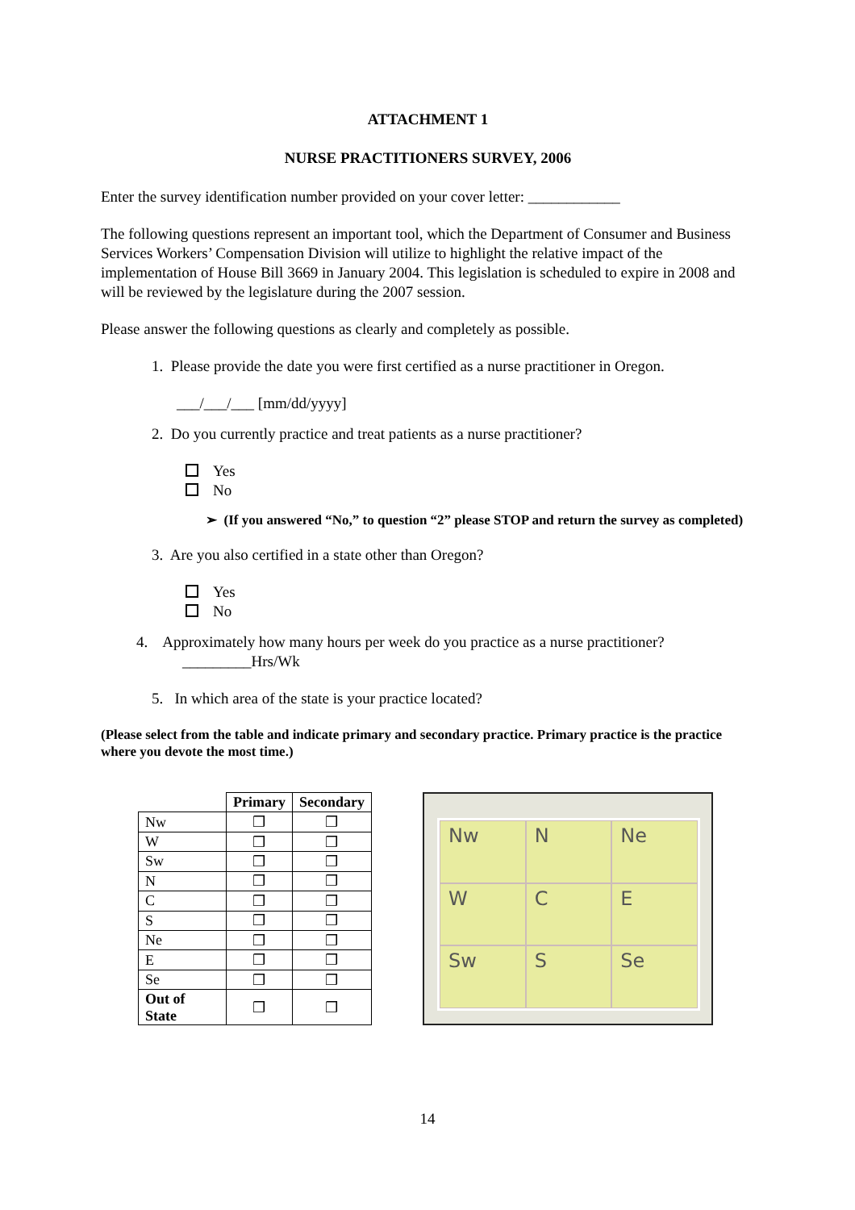ATTACHMENT 1
NURSE PRACTITIONERS SURVEY, 2006
Enter the survey identification number provided on your cover letter: ____________
The following questions represent an important tool, which the Department of Consumer and Business Services Workers’ Compensation Division will utilize to highlight the relative impact of the implementation of House Bill 3669 in January 2004. This legislation is scheduled to expire in 2008 and will be reviewed by the legislature during the 2007 session.
Please answer the following questions as clearly and completely as possible.
1. Please provide the date you were first certified as a nurse practitioner in Oregon.
___/___/___ [mm/dd/yyyy]
2. Do you currently practice and treat patients as a nurse practitioner?
Yes
No
➢ (If you answered “No,” to question “2” please STOP and return the survey as completed)
3. Are you also certified in a state other than Oregon?
Yes
No
4. Approximately how many hours per week do you practice as a nurse practitioner?
_________Hrs/Wk
5. In which area of the state is your practice located?
(Please select from the table and indicate primary and secondary practice. Primary practice is the practice where you devote the most time.)
| | Primary | Secondary |
| --- | --- | --- |
| Nw | ❒ | ❒ |
| W | ❒ | ❒ |
| Sw | ❒ | ❒ |
| N | ❒ | ❒ |
| C | ❒ | ❒ |
| S | ❒ | ❒ |
| Ne | ❒ | ❒ |
| E | ❒ | ❒ |
| Se | ❒ | ❒ |
| Out of State | ❒ | ❒ |
Nw
N
Ne
W
C
E
Sw
S
Se
14